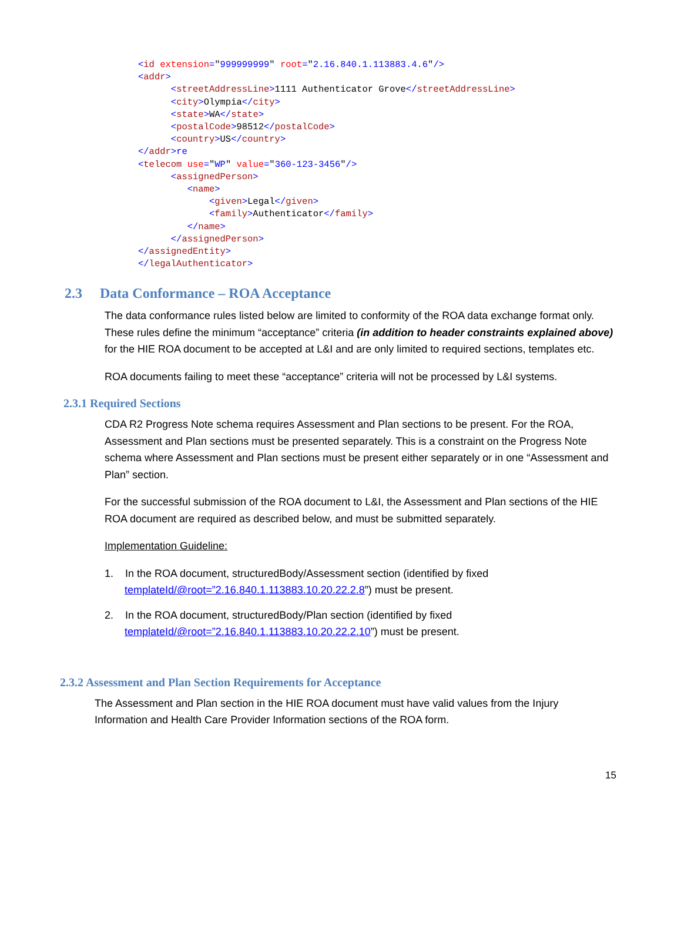<id extension="999999999" root="2.16.840.1.113883.4.6"/> <addr> <streetAddressLine>1111 Authenticator Grove</streetAddressLine> <city>Olympia</city> <state>WA</state> <postalCode>98512</postalCode> <country>US</country> </addr>re <telecom use="WP" value="360-123-3456"/> <assignedPerson> <name> <given>Legal</given> <family>Authenticator</family> </name> </assignedPerson> </assignedEntity> </legalAuthenticator>
2.3 Data Conformance – ROA Acceptance
The data conformance rules listed below are limited to conformity of the ROA data exchange format only. These rules define the minimum “acceptance” criteria (in addition to header constraints explained above) for the HIE ROA document to be accepted at L&I and are only limited to required sections, templates etc.
ROA documents failing to meet these “acceptance” criteria will not be processed by L&I systems.
2.3.1 Required Sections
CDA R2 Progress Note schema requires Assessment and Plan sections to be present. For the ROA, Assessment and Plan sections must be presented separately. This is a constraint on the Progress Note schema where Assessment and Plan sections must be present either separately or in one “Assessment and Plan” section.
For the successful submission of the ROA document to L&I, the Assessment and Plan sections of the HIE ROA document are required as described below, and must be submitted separately.
Implementation Guideline:
1. In the ROA document, structuredBody/Assessment section (identified by fixed templateId/@root=”2.16.840.1.113883.10.20.22.2.8”) must be present.
2. In the ROA document, structuredBody/Plan section (identified by fixed templateId/@root=”2.16.840.1.113883.10.20.22.2.10”) must be present.
2.3.2 Assessment and Plan Section Requirements for Acceptance
The Assessment and Plan section in the HIE ROA document must have valid values from the Injury Information and Health Care Provider Information sections of the ROA form.
15